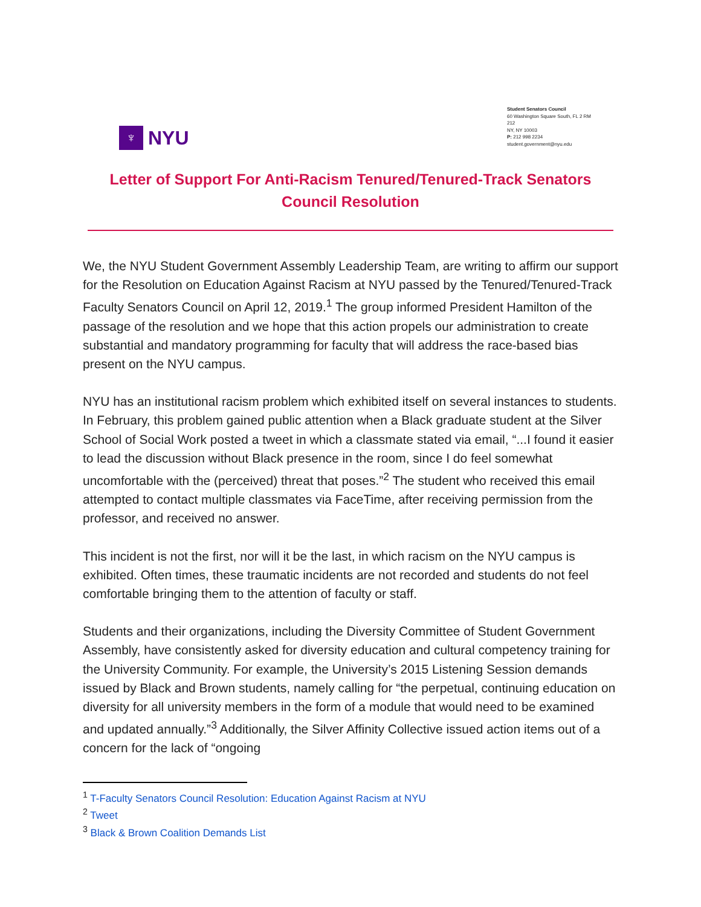♆
NYU
Student Senators Council
60 Washington Square South, FL 2 RM
212
NY, NY 10003
P: 212 998 2234
student.government@nyu.edu
Letter of Support For Anti-Racism Tenured/Tenured-Track Senators Council Resolution
We, the NYU Student Government Assembly Leadership Team, are writing to affirm our support for the Resolution on Education Against Racism at NYU passed by the Tenured/Tenured-Track Faculty Senators Council on April 12, 2019.<sup>1</sup> The group informed President Hamilton of the passage of the resolution and we hope that this action propels our administration to create substantial and mandatory programming for faculty that will address the race-based bias present on the NYU campus.
NYU has an institutional racism problem which exhibited itself on several instances to students. In February, this problem gained public attention when a Black graduate student at the Silver School of Social Work posted a tweet in which a classmate stated via email, “...I found it easier to lead the discussion without Black presence in the room, since I do feel somewhat uncomfortable with the (perceived) threat that poses.”<sup>2</sup> The student who received this email attempted to contact multiple classmates via FaceTime, after receiving permission from the professor, and received no answer.
This incident is not the first, nor will it be the last, in which racism on the NYU campus is exhibited. Often times, these traumatic incidents are not recorded and students do not feel comfortable bringing them to the attention of faculty or staff.
Students and their organizations, including the Diversity Committee of Student Government Assembly, have consistently asked for diversity education and cultural competency training for the University Community. For example, the University’s 2015 Listening Session demands issued by Black and Brown students, namely calling for “the perpetual, continuing education on diversity for all university members in the form of a module that would need to be examined and updated annually.”<sup>3</sup> Additionally, the Silver Affinity Collective issued action items out of a concern for the lack of “ongoing
<sup>1</sup> T-Faculty Senators Council Resolution: Education Against Racism at NYU
<sup>2</sup> Tweet
<sup>3</sup> Black & Brown Coalition Demands List